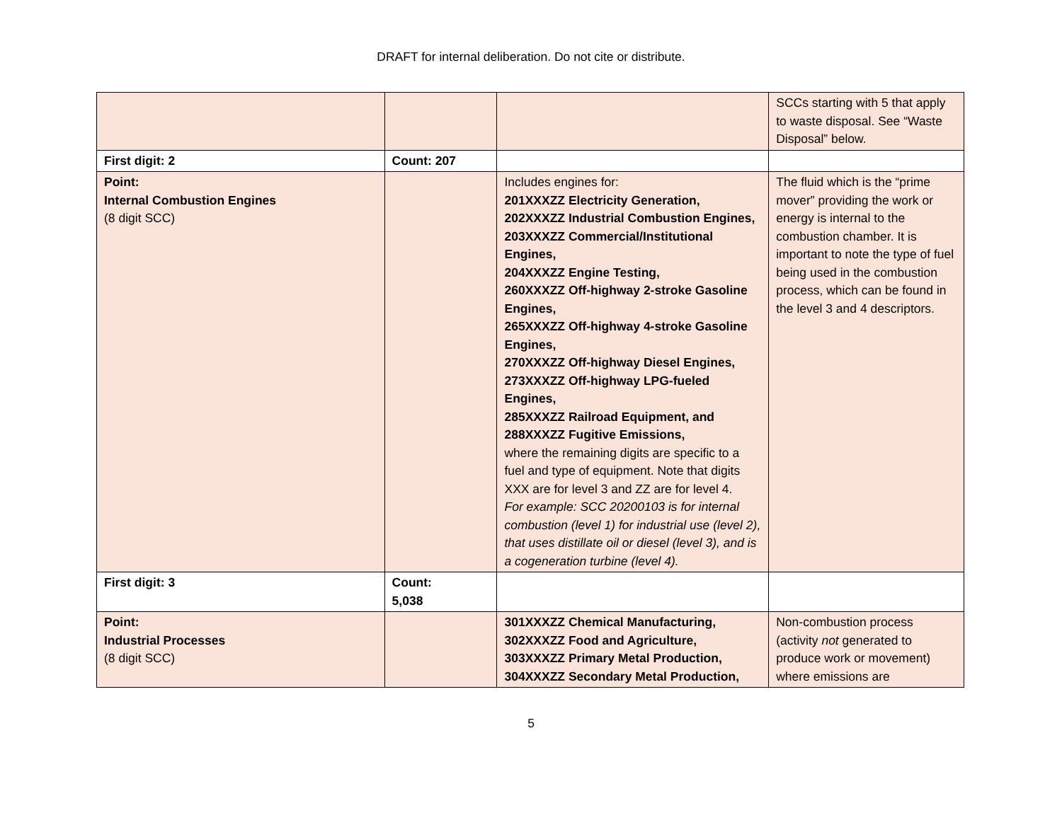DRAFT for internal deliberation. Do not cite or distribute.
| | | | SCCs starting with 5 that apply to waste disposal. See “Waste Disposal” below. |
| First digit: 2 | Count: 207 | | |
| Point: Internal Combustion Engines (8 digit SCC) | | Includes engines for: 201XXXZZ Electricity Generation, 202XXXZZ Industrial Combustion Engines, 203XXXZZ Commercial/Institutional Engines, 204XXXZZ Engine Testing, 260XXXZZ Off-highway 2-stroke Gasoline Engines, 265XXXZZ Off-highway 4-stroke Gasoline Engines, 270XXXZZ Off-highway Diesel Engines, 273XXXZZ Off-highway LPG-fueled Engines, 285XXXZZ Railroad Equipment, and 288XXXZZ Fugitive Emissions, where the remaining digits are specific to a fuel and type of equipment. Note that digits XXX are for level 3 and ZZ are for level 4. For example: SCC 20200103 is for internal combustion (level 1) for industrial use (level 2), that uses distillate oil or diesel (level 3), and is a cogeneration turbine (level 4). | The fluid which is the “prime mover” providing the work or energy is internal to the combustion chamber. It is important to note the type of fuel being used in the combustion process, which can be found in the level 3 and 4 descriptors. |
| First digit: 3 | Count: 5,038 | | |
| Point: Industrial Processes (8 digit SCC) | | 301XXXZZ Chemical Manufacturing, 302XXXZZ Food and Agriculture, 303XXXZZ Primary Metal Production, 304XXXZZ Secondary Metal Production, | Non-combustion process (activity not generated to produce work or movement) where emissions are |
5